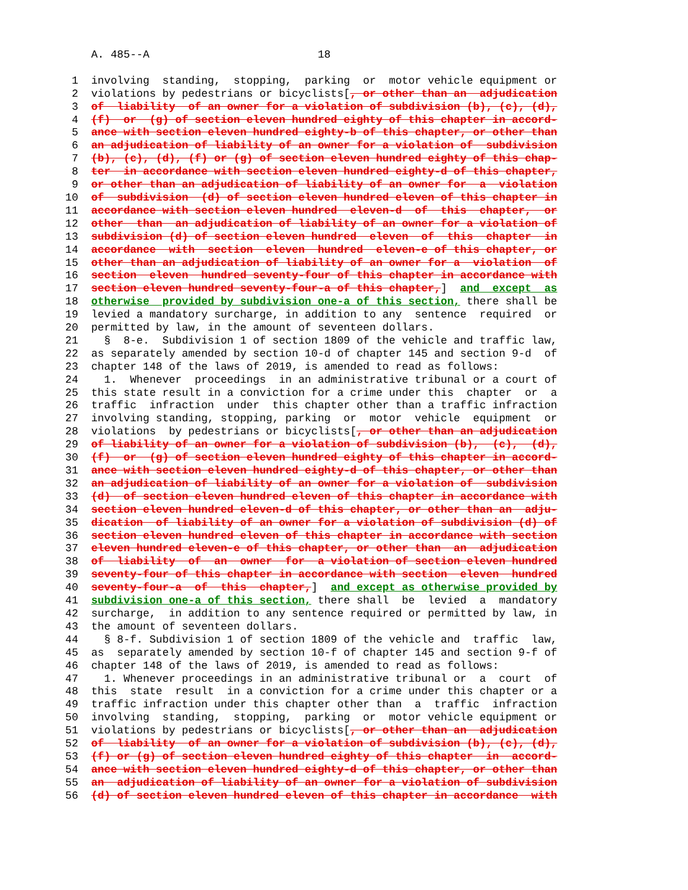A. 485--A                          18

 1  involving  standing,  stopping,  parking  or  motor vehicle equipment or
 2  violations by pedestrians or bicyclists[, or other than an  adjudication
 3  of  liability  of an owner for a violation of subdivision (b), (c), (d),
 4  (f)  or  (g) of section eleven hundred eighty of this chapter in accord-
 5  ance with section eleven hundred eighty-b of this chapter, or other than
 6  an adjudication of liability of an owner for a violation of  subdivision
 7  (b), (c), (d), (f) or (g) of section eleven hundred eighty of this chap-
 8  ter  in accordance with section eleven hundred eighty-d of this chapter,
 9  or other than an adjudication of liability of an owner for  a  violation
10  of  subdivision  (d) of section eleven hundred eleven of this chapter in
11  accordance with section eleven hundred  eleven-d  of  this  chapter,  or
12  other  than  an adjudication of liability of an owner for a violation of
13  subdivision (d) of section eleven hundred  eleven  of  this  chapter  in
14  accordance  with  section  eleven  hundred  eleven-e of this chapter, or
15  other than an adjudication of liability of an owner for a  violation  of
16  section  eleven  hundred seventy-four of this chapter in accordance with
17  section eleven hundred seventy-four-a of this chapter,]  and  except  as
18  otherwise  provided by subdivision one-a of this section, there shall be
19  levied a mandatory surcharge, in addition to any  sentence  required  or
20  permitted by law, in the amount of seventeen dollars.
21    §  8-e.  Subdivision 1 of section 1809 of the vehicle and traffic law,
22  as separately amended by section 10-d of chapter 145 and section 9-d  of
23  chapter 148 of the laws of 2019, is amended to read as follows:
24    1.  Whenever  proceedings  in an administrative tribunal or a court of
25  this state result in a conviction for a crime under this  chapter  or  a
26  traffic  infraction  under  this chapter other than a traffic infraction
27  involving standing, stopping, parking  or  motor  vehicle  equipment  or
28  violations  by pedestrians or bicyclists[, or other than an adjudication
29  of liability of an owner for a violation of subdivision (b),  (c),  (d),
30  (f)  or  (g) of section eleven hundred eighty of this chapter in accord-
31  ance with section eleven hundred eighty-d of this chapter, or other than
32  an adjudication of liability of an owner for a violation of  subdivision
33  (d)  of section eleven hundred eleven of this chapter in accordance with
34  section eleven hundred eleven-d of this chapter, or other than an  adju-
35  dication  of liability of an owner for a violation of subdivision (d) of
36  section eleven hundred eleven of this chapter in accordance with section
37  eleven hundred eleven-e of this chapter, or other than  an  adjudication
38  of  liability  of  an  owner  for  a violation of section eleven hundred
39  seventy-four of this chapter in accordance with section  eleven  hundred
40  seventy-four-a  of  this  chapter,]  and except as otherwise provided by
41  subdivision one-a of this section, there shall  be  levied  a  mandatory
42  surcharge,  in addition to any sentence required or permitted by law, in
43  the amount of seventeen dollars.
44    § 8-f. Subdivision 1 of section 1809 of the vehicle and  traffic  law,
45  as  separately amended by section 10-f of chapter 145 and section 9-f of
46  chapter 148 of the laws of 2019, is amended to read as follows:
47    1. Whenever proceedings in an administrative tribunal or  a  court  of
48  this  state  result  in a conviction for a crime under this chapter or a
49  traffic infraction under this chapter other than  a  traffic  infraction
50  involving  standing,  stopping,  parking  or  motor vehicle equipment or
51  violations by pedestrians or bicyclists[, or other than an  adjudication
52  of  liability  of an owner for a violation of subdivision (b), (c), (d),
53  (f) or (g) of section eleven hundred eighty of this chapter  in  accord-
54  ance with section eleven hundred eighty-d of this chapter, or other than
55  an  adjudication of liability of an owner for a violation of subdivision
56  (d) of section eleven hundred eleven of this chapter in accordance  with